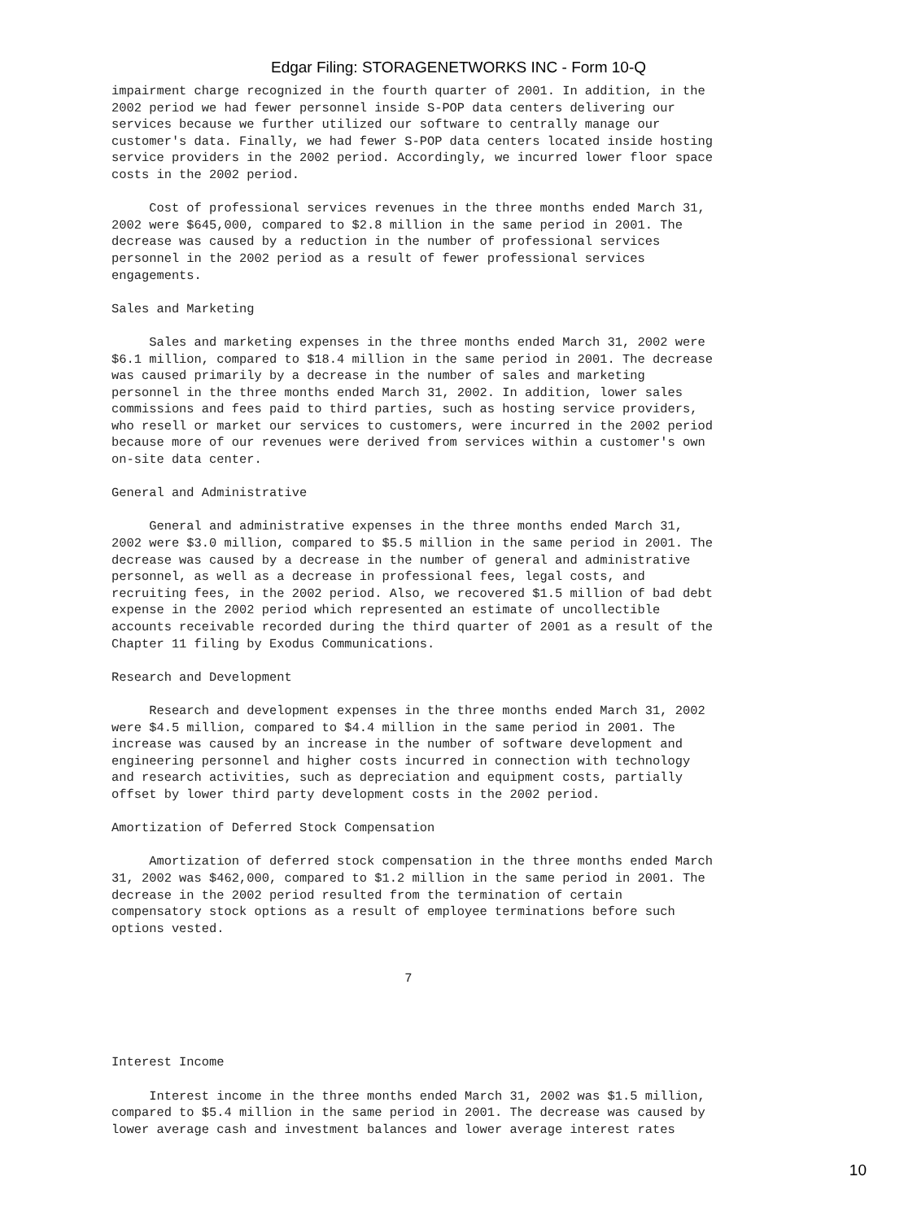Edgar Filing: STORAGENETWORKS INC - Form 10-Q
impairment charge recognized in the fourth quarter of 2001. In addition, in the
2002 period we had fewer personnel inside S-POP data centers delivering our
services because we further utilized our software to centrally manage our
customer's data. Finally, we had fewer S-POP data centers located inside hosting
service providers in the 2002 period. Accordingly, we incurred lower floor space
costs in the 2002 period.

     Cost of professional services revenues in the three months ended March 31,
2002 were $645,000, compared to $2.8 million in the same period in 2001. The
decrease was caused by a reduction in the number of professional services
personnel in the 2002 period as a result of fewer professional services
engagements.

Sales and Marketing

     Sales and marketing expenses in the three months ended March 31, 2002 were
$6.1 million, compared to $18.4 million in the same period in 2001. The decrease
was caused primarily by a decrease in the number of sales and marketing
personnel in the three months ended March 31, 2002. In addition, lower sales
commissions and fees paid to third parties, such as hosting service providers,
who resell or market our services to customers, were incurred in the 2002 period
because more of our revenues were derived from services within a customer's own
on-site data center.

General and Administrative

     General and administrative expenses in the three months ended March 31,
2002 were $3.0 million, compared to $5.5 million in the same period in 2001. The
decrease was caused by a decrease in the number of general and administrative
personnel, as well as a decrease in professional fees, legal costs, and
recruiting fees, in the 2002 period. Also, we recovered $1.5 million of bad debt
expense in the 2002 period which represented an estimate of uncollectible
accounts receivable recorded during the third quarter of 2001 as a result of the
Chapter 11 filing by Exodus Communications.

Research and Development

     Research and development expenses in the three months ended March 31, 2002
were $4.5 million, compared to $4.4 million in the same period in 2001. The
increase was caused by an increase in the number of software development and
engineering personnel and higher costs incurred in connection with technology
and research activities, such as depreciation and equipment costs, partially
offset by lower third party development costs in the 2002 period.

Amortization of Deferred Stock Compensation

     Amortization of deferred stock compensation in the three months ended March
31, 2002 was $462,000, compared to $1.2 million in the same period in 2001. The
decrease in the 2002 period resulted from the termination of certain
compensatory stock options as a result of employee terminations before such
options vested.


                                       7




Interest Income

     Interest income in the three months ended March 31, 2002 was $1.5 million,
compared to $5.4 million in the same period in 2001. The decrease was caused by
lower average cash and investment balances and lower average interest rates
10